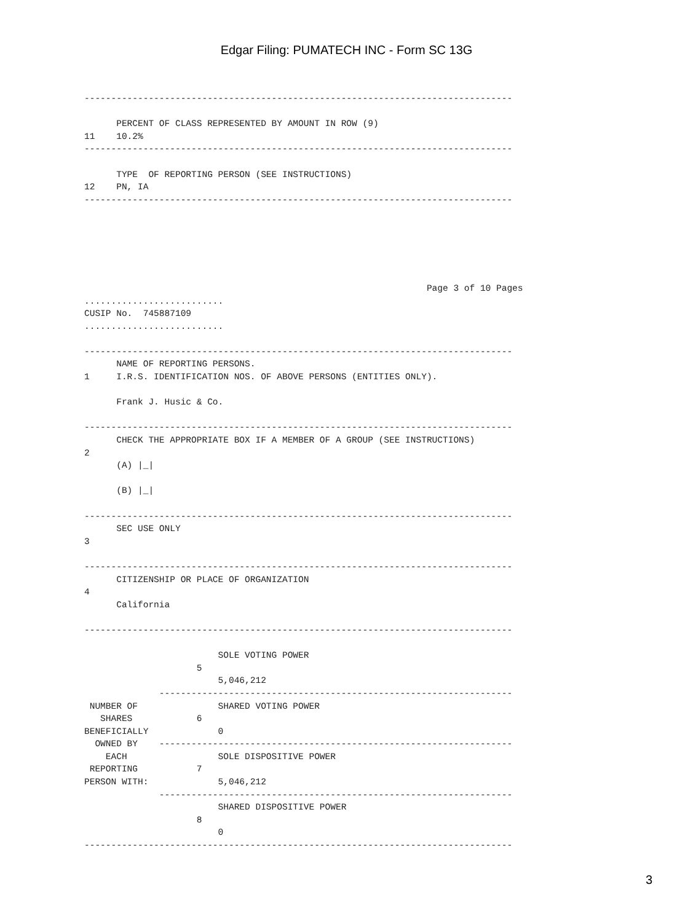Edgar Filing: PUMATECH INC - Form SC 13G
--------------------------------------------------------------------------------

      PERCENT OF CLASS REPRESENTED BY AMOUNT IN ROW (9)
11    10.2%
--------------------------------------------------------------------------------

      TYPE  OF REPORTING PERSON (SEE INSTRUCTIONS)
12    PN, IA
--------------------------------------------------------------------------------






                                                                Page 3 of 10 Pages
..........................
CUSIP No.  745887109
..........................

--------------------------------------------------------------------------------
      NAME OF REPORTING PERSONS.
1     I.R.S. IDENTIFICATION NOS. OF ABOVE PERSONS (ENTITIES ONLY).

      Frank J. Husic & Co.

--------------------------------------------------------------------------------
      CHECK THE APPROPRIATE BOX IF A MEMBER OF A GROUP (SEE INSTRUCTIONS)
2
      (A) |_|

      (B) |_|

--------------------------------------------------------------------------------
      SEC USE ONLY
3

--------------------------------------------------------------------------------
      CITIZENSHIP OR PLACE OF ORGANIZATION
4
      California

--------------------------------------------------------------------------------

                         SOLE VOTING POWER
                     5
                         5,046,212
              ------------------------------------------------------------------
 NUMBER OF               SHARED VOTING POWER
   SHARES            6
BENEFICIALLY             0
  OWNED BY    ------------------------------------------------------------------
    EACH                 SOLE DISPOSITIVE POWER
 REPORTING           7
PERSON WITH:             5,046,212
              ------------------------------------------------------------------
                         SHARED DISPOSITIVE POWER
                     8
                         0
--------------------------------------------------------------------------------
3